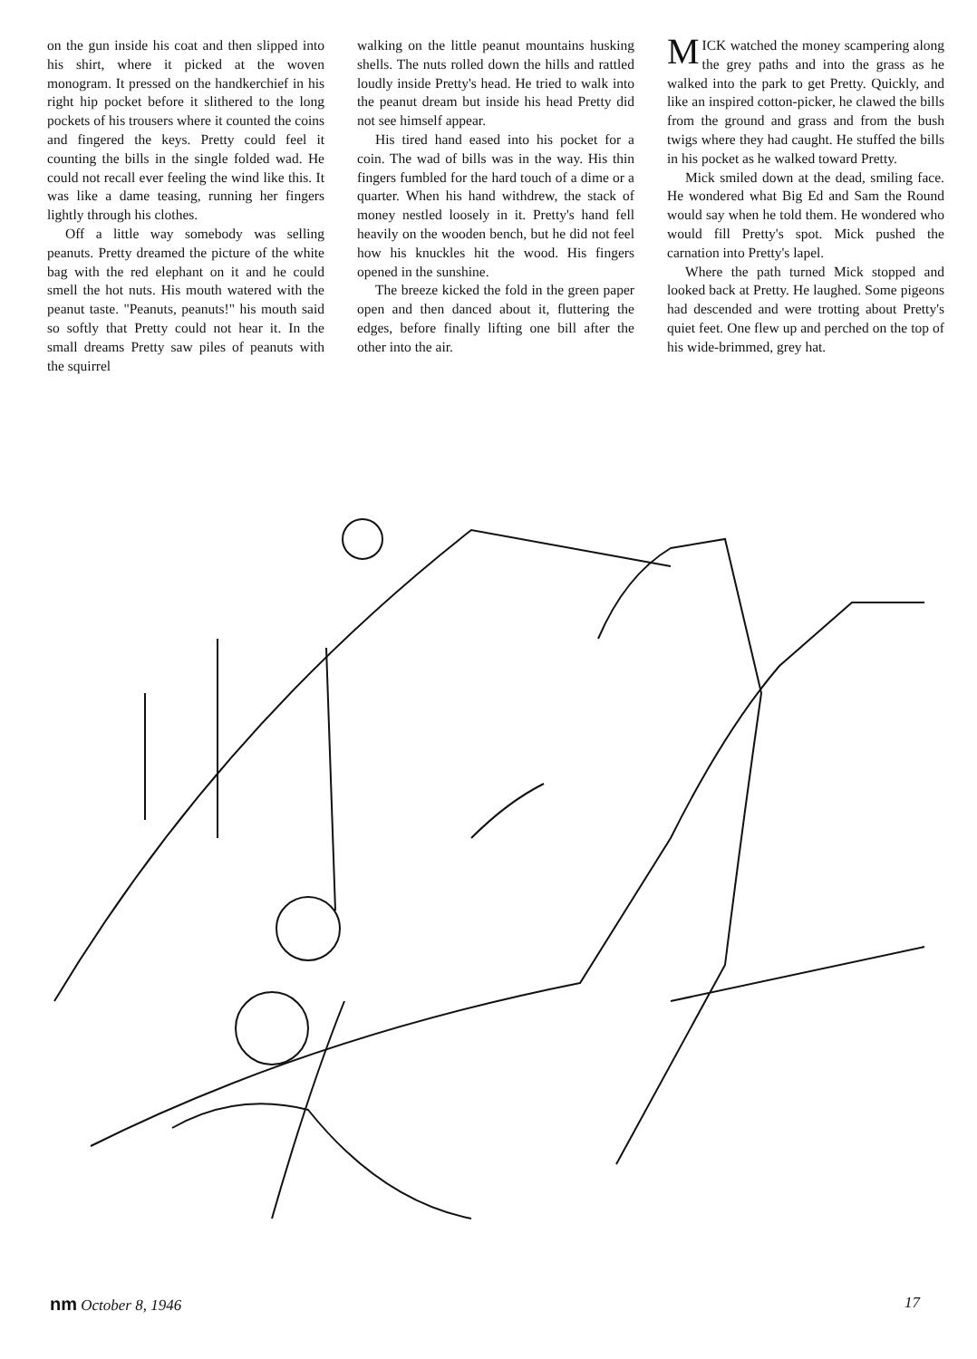on the gun inside his coat and then slipped into his shirt, where it picked at the woven monogram. It pressed on the handkerchief in his right hip pocket before it slithered to the long pockets of his trousers where it counted the coins and fingered the keys. Pretty could feel it counting the bills in the single folded wad. He could not recall ever feeling the wind like this. It was like a dame teasing, running her fingers lightly through his clothes.
Off a little way somebody was selling peanuts. Pretty dreamed the picture of the white bag with the red elephant on it and he could smell the hot nuts. His mouth watered with the peanut taste. "Peanuts, peanuts!" his mouth said so softly that Pretty could not hear it. In the small dreams Pretty saw piles of peanuts with the squirrel
walking on the little peanut mountains husking shells. The nuts rolled down the hills and rattled loudly inside Pretty's head. He tried to walk into the peanut dream but inside his head Pretty did not see himself appear.
His tired hand eased into his pocket for a coin. The wad of bills was in the way. His thin fingers fumbled for the hard touch of a dime or a quarter. When his hand withdrew, the stack of money nestled loosely in it. Pretty's hand fell heavily on the wooden bench, but he did not feel how his knuckles hit the wood. His fingers opened in the sunshine.
The breeze kicked the fold in the green paper open and then danced about it, fluttering the edges, before finally lifting one bill after the other into the air.
MICK watched the money scampering along the grey paths and into the grass as he walked into the park to get Pretty. Quickly, and like an inspired cotton-picker, he clawed the bills from the ground and grass and from the bush twigs where they had caught. He stuffed the bills in his pocket as he walked toward Pretty.
Mick smiled down at the dead, smiling face. He wondered what Big Ed and Sam the Round would say when he told them. He wondered who would fill Pretty's spot. Mick pushed the carnation into Pretty's lapel.
Where the path turned Mick stopped and looked back at Pretty. He laughed. Some pigeons had descended and were trotting about Pretty's quiet feet. One flew up and perched on the top of his wide-brimmed, grey hat.
nm October 8, 1946 17